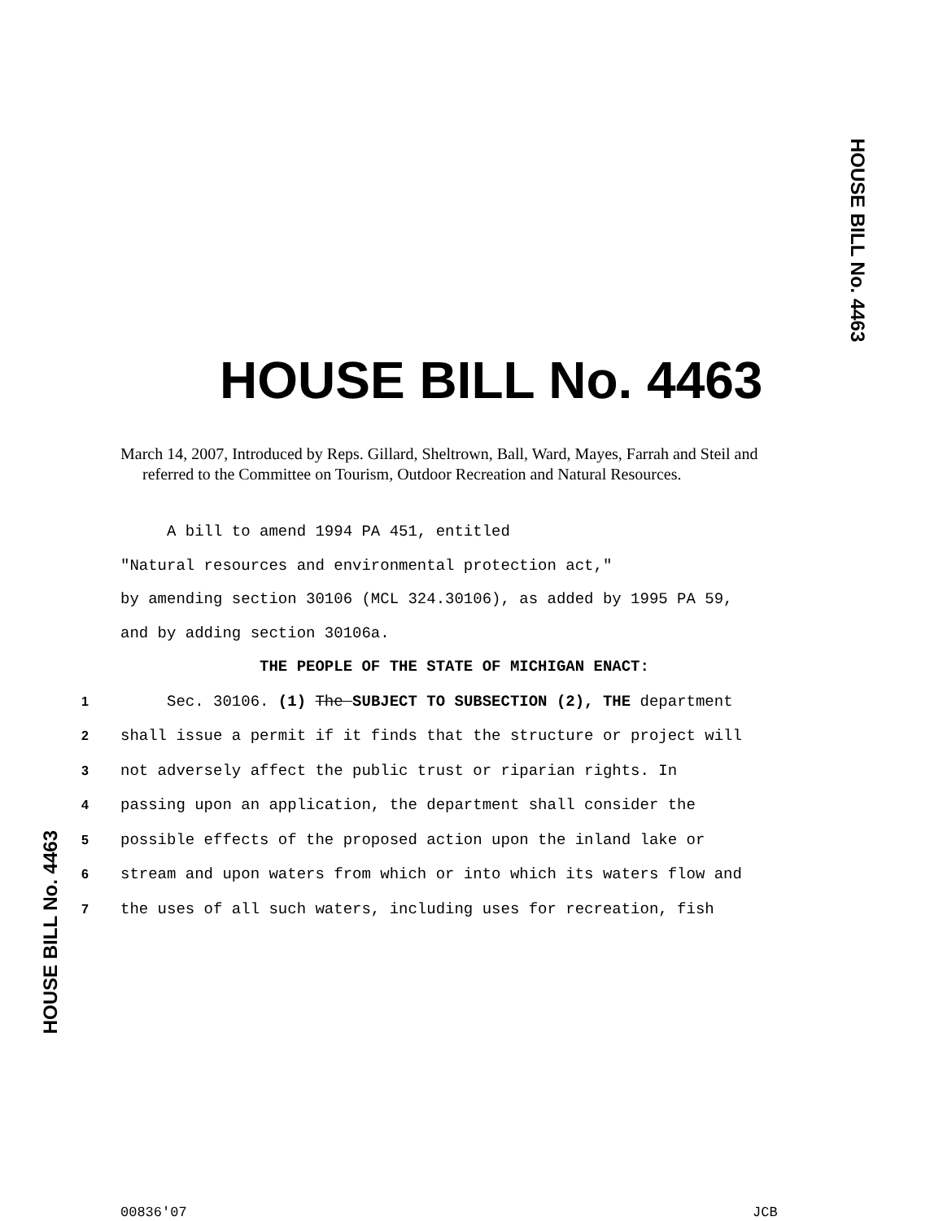HOUSE BILL No. 4463
HOUSE BILL No. 4463
March 14, 2007, Introduced by Reps. Gillard, Sheltrown, Ball, Ward, Mayes, Farrah and Steil and referred to the Committee on Tourism, Outdoor Recreation and Natural Resources.
A bill to amend 1994 PA 451, entitled
"Natural resources and environmental protection act,"
by amending section 30106 (MCL 324.30106), as added by 1995 PA 59,
and by adding section 30106a.
THE PEOPLE OF THE STATE OF MICHIGAN ENACT:
1 Sec. 30106. (1) The SUBJECT TO SUBSECTION (2), THE department
2 shall issue a permit if it finds that the structure or project will
3 not adversely affect the public trust or riparian rights. In
4 passing upon an application, the department shall consider the
5 possible effects of the proposed action upon the inland lake or
6 stream and upon waters from which or into which its waters flow and
7 the uses of all such waters, including uses for recreation, fish
HOUSE BILL No. 4463
00836'07 JCB